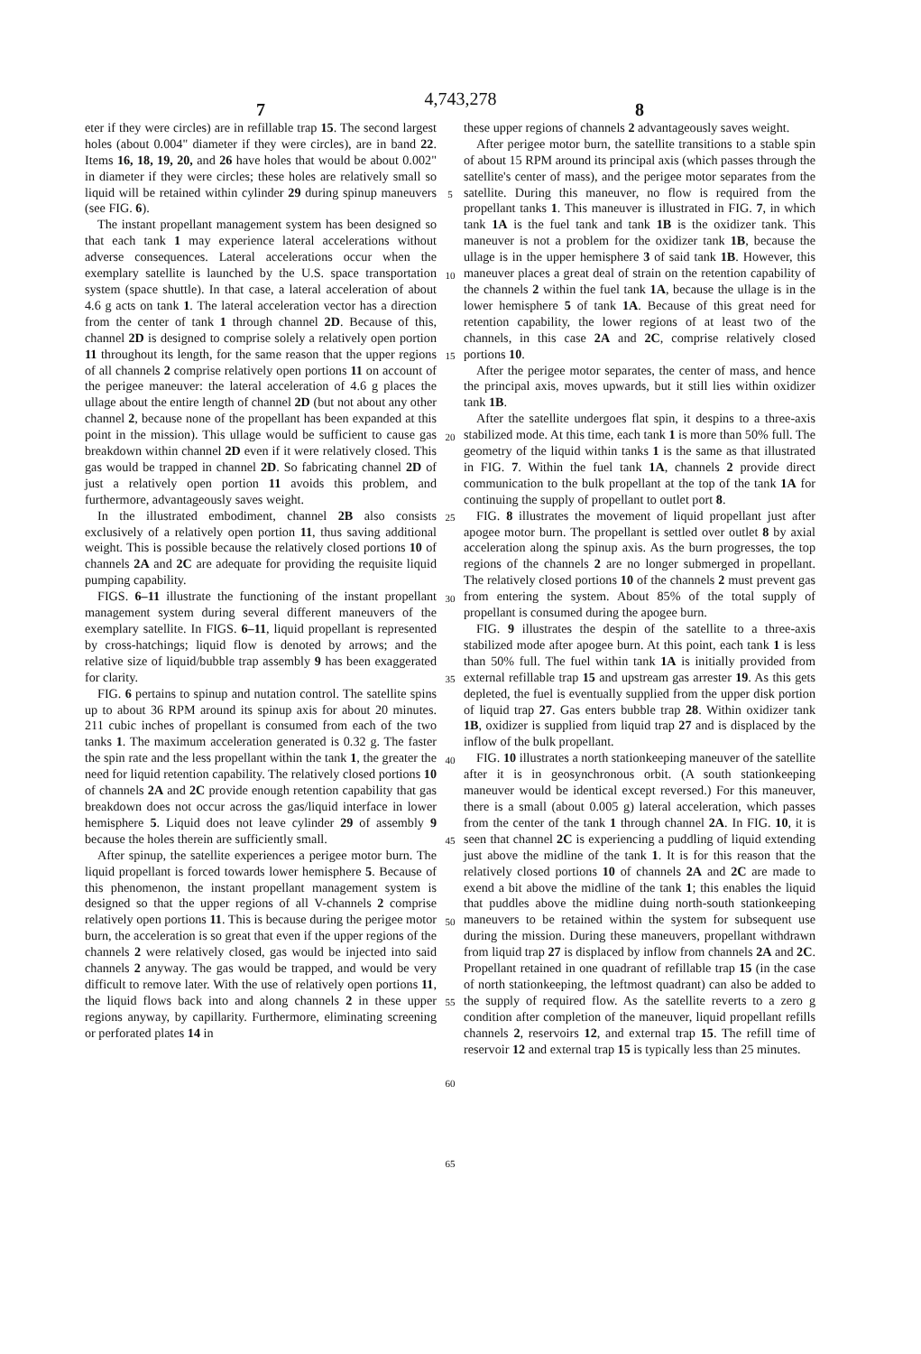4,743,278
7
eter if they were circles) are in refillable trap 15. The second largest holes (about 0.004" diameter if they were circles), are in band 22. Items 16, 18, 19, 20, and 26 have holes that would be about 0.002" in diameter if they were circles; these holes are relatively small so liquid will be retained within cylinder 29 during spinup maneuvers (see FIG. 6).
The instant propellant management system has been designed so that each tank 1 may experience lateral accelerations without adverse consequences. Lateral accelerations occur when the exemplary satellite is launched by the U.S. space transportation system (space shuttle). In that case, a lateral acceleration of about 4.6 g acts on tank 1. The lateral acceleration vector has a direction from the center of tank 1 through channel 2D. Because of this, channel 2D is designed to comprise solely a relatively open portion 11 throughout its length, for the same reason that the upper regions of all channels 2 comprise relatively open portions 11 on account of the perigee maneuver: the lateral acceleration of 4.6 g places the ullage about the entire length of channel 2D (but not about any other channel 2, because none of the propellant has been expanded at this point in the mission). This ullage would be sufficient to cause gas breakdown within channel 2D even if it were relatively closed. This gas would be trapped in channel 2D. So fabricating channel 2D of just a relatively open portion 11 avoids this problem, and furthermore, advantageously saves weight.
In the illustrated embodiment, channel 2B also consists exclusively of a relatively open portion 11, thus saving additional weight. This is possible because the relatively closed portions 10 of channels 2A and 2C are adequate for providing the requisite liquid pumping capability.
FIGS. 6–11 illustrate the functioning of the instant propellant management system during several different maneuvers of the exemplary satellite. In FIGS. 6–11, liquid propellant is represented by cross-hatchings; liquid flow is denoted by arrows; and the relative size of liquid/bubble trap assembly 9 has been exaggerated for clarity.
FIG. 6 pertains to spinup and nutation control. The satellite spins up to about 36 RPM around its spinup axis for about 20 minutes. 211 cubic inches of propellant is consumed from each of the two tanks 1. The maximum acceleration generated is 0.32 g. The faster the spin rate and the less propellant within the tank 1, the greater the need for liquid retention capability. The relatively closed portions 10 of channels 2A and 2C provide enough retention capability that gas breakdown does not occur across the gas/liquid interface in lower hemisphere 5. Liquid does not leave cylinder 29 of assembly 9 because the holes therein are sufficiently small.
After spinup, the satellite experiences a perigee motor burn. The liquid propellant is forced towards lower hemisphere 5. Because of this phenomenon, the instant propellant management system is designed so that the upper regions of all V-channels 2 comprise relatively open portions 11. This is because during the perigee motor burn, the acceleration is so great that even if the upper regions of the channels 2 were relatively closed, gas would be injected into said channels 2 anyway. The gas would be trapped, and would be very difficult to remove later. With the use of relatively open portions 11, the liquid flows back into and along channels 2 in these upper regions anyway, by capillarity. Furthermore, eliminating screening or perforated plates 14 in
5
10
15
20
25
30
35
40
45
50
55
60
65
8
these upper regions of channels 2 advantageously saves weight.
After perigee motor burn, the satellite transitions to a stable spin of about 15 RPM around its principal axis (which passes through the satellite's center of mass), and the perigee motor separates from the satellite. During this maneuver, no flow is required from the propellant tanks 1. This maneuver is illustrated in FIG. 7, in which tank 1A is the fuel tank and tank 1B is the oxidizer tank. This maneuver is not a problem for the oxidizer tank 1B, because the ullage is in the upper hemisphere 3 of said tank 1B. However, this maneuver places a great deal of strain on the retention capability of the channels 2 within the fuel tank 1A, because the ullage is in the lower hemisphere 5 of tank 1A. Because of this great need for retention capability, the lower regions of at least two of the channels, in this case 2A and 2C, comprise relatively closed portions 10.
After the perigee motor separates, the center of mass, and hence the principal axis, moves upwards, but it still lies within oxidizer tank 1B.
After the satellite undergoes flat spin, it despins to a three-axis stabilized mode. At this time, each tank 1 is more than 50% full. The geometry of the liquid within tanks 1 is the same as that illustrated in FIG. 7. Within the fuel tank 1A, channels 2 provide direct communication to the bulk propellant at the top of the tank 1A for continuing the supply of propellant to outlet port 8.
FIG. 8 illustrates the movement of liquid propellant just after apogee motor burn. The propellant is settled over outlet 8 by axial acceleration along the spinup axis. As the burn progresses, the top regions of the channels 2 are no longer submerged in propellant. The relatively closed portions 10 of the channels 2 must prevent gas from entering the system. About 85% of the total supply of propellant is consumed during the apogee burn.
FIG. 9 illustrates the despin of the satellite to a three-axis stabilized mode after apogee burn. At this point, each tank 1 is less than 50% full. The fuel within tank 1A is initially provided from external refillable trap 15 and upstream gas arrester 19. As this gets depleted, the fuel is eventually supplied from the upper disk portion of liquid trap 27. Gas enters bubble trap 28. Within oxidizer tank 1B, oxidizer is supplied from liquid trap 27 and is displaced by the inflow of the bulk propellant.
FIG. 10 illustrates a north stationkeeping maneuver of the satellite after it is in geosynchronous orbit. (A south stationkeeping maneuver would be identical except reversed.) For this maneuver, there is a small (about 0.005 g) lateral acceleration, which passes from the center of the tank 1 through channel 2A. In FIG. 10, it is seen that channel 2C is experiencing a puddling of liquid extending just above the midline of the tank 1. It is for this reason that the relatively closed portions 10 of channels 2A and 2C are made to exend a bit above the midline of the tank 1; this enables the liquid that puddles above the midline duing north-south stationkeeping maneuvers to be retained within the system for subsequent use during the mission. During these maneuvers, propellant withdrawn from liquid trap 27 is displaced by inflow from channels 2A and 2C. Propellant retained in one quadrant of refillable trap 15 (in the case of north stationkeeping, the leftmost quadrant) can also be added to the supply of required flow. As the satellite reverts to a zero g condition after completion of the maneuver, liquid propellant refills channels 2, reservoirs 12, and external trap 15. The refill time of reservoir 12 and external trap 15 is typically less than 25 minutes.